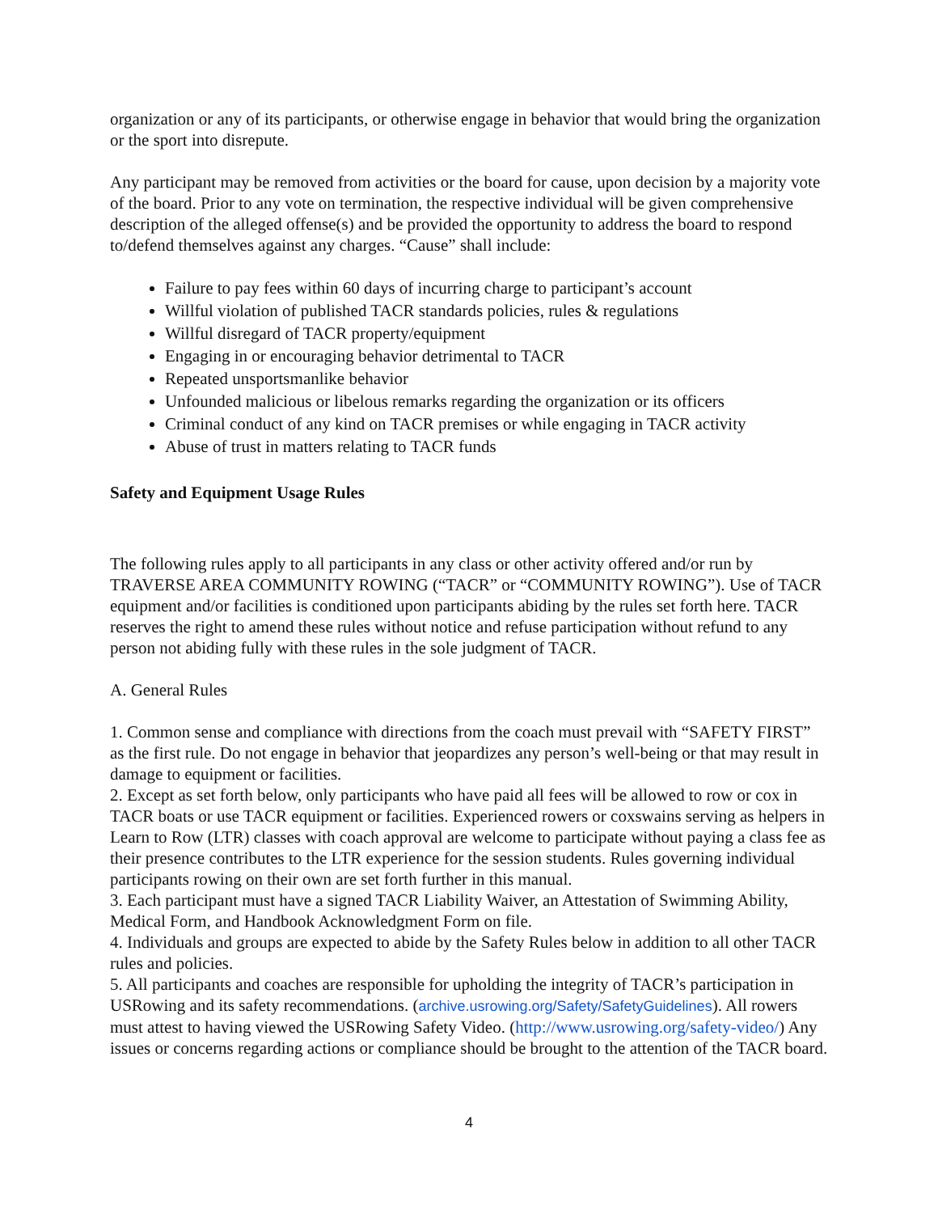organization or any of its participants, or otherwise engage in behavior that would bring the organization or the sport into disrepute.
Any participant may be removed from activities or the board for cause, upon decision by a majority vote of the board. Prior to any vote on termination, the respective individual will be given comprehensive description of the alleged offense(s) and be provided the opportunity to address the board to respond to/defend themselves against any charges. “Cause” shall include:
Failure to pay fees within 60 days of incurring charge to participant’s account
Willful violation of published TACR standards policies, rules & regulations
Willful disregard of TACR property/equipment
Engaging in or encouraging behavior detrimental to TACR
Repeated unsportsmanlike behavior
Unfounded malicious or libelous remarks regarding the organization or its officers
Criminal conduct of any kind on TACR premises or while engaging in TACR activity
Abuse of trust in matters relating to TACR funds
Safety and Equipment Usage Rules
The following rules apply to all participants in any class or other activity offered and/or run by TRAVERSE AREA COMMUNITY ROWING (“TACR” or “COMMUNITY ROWING”). Use of TACR equipment and/or facilities is conditioned upon participants abiding by the rules set forth here. TACR reserves the right to amend these rules without notice and refuse participation without refund to any person not abiding fully with these rules in the sole judgment of TACR.
A. General Rules
1. Common sense and compliance with directions from the coach must prevail with “SAFETY FIRST” as the first rule. Do not engage in behavior that jeopardizes any person’s well-being or that may result in damage to equipment or facilities.
2. Except as set forth below, only participants who have paid all fees will be allowed to row or cox in TACR boats or use TACR equipment or facilities. Experienced rowers or coxswains serving as helpers in Learn to Row (LTR) classes with coach approval are welcome to participate without paying a class fee as their presence contributes to the LTR experience for the session students. Rules governing individual participants rowing on their own are set forth further in this manual.
3. Each participant must have a signed TACR Liability Waiver, an Attestation of Swimming Ability, Medical Form, and Handbook Acknowledgment Form on file.
4. Individuals and groups are expected to abide by the Safety Rules below in addition to all other TACR rules and policies.
5. All participants and coaches are responsible for upholding the integrity of TACR’s participation in USRowing and its safety recommendations. (archive.usrowing.org/Safety/SafetyGuidelines). All rowers must attest to having viewed the USRowing Safety Video. (http://www.usrowing.org/safety-video/) Any issues or concerns regarding actions or compliance should be brought to the attention of the TACR board.
4